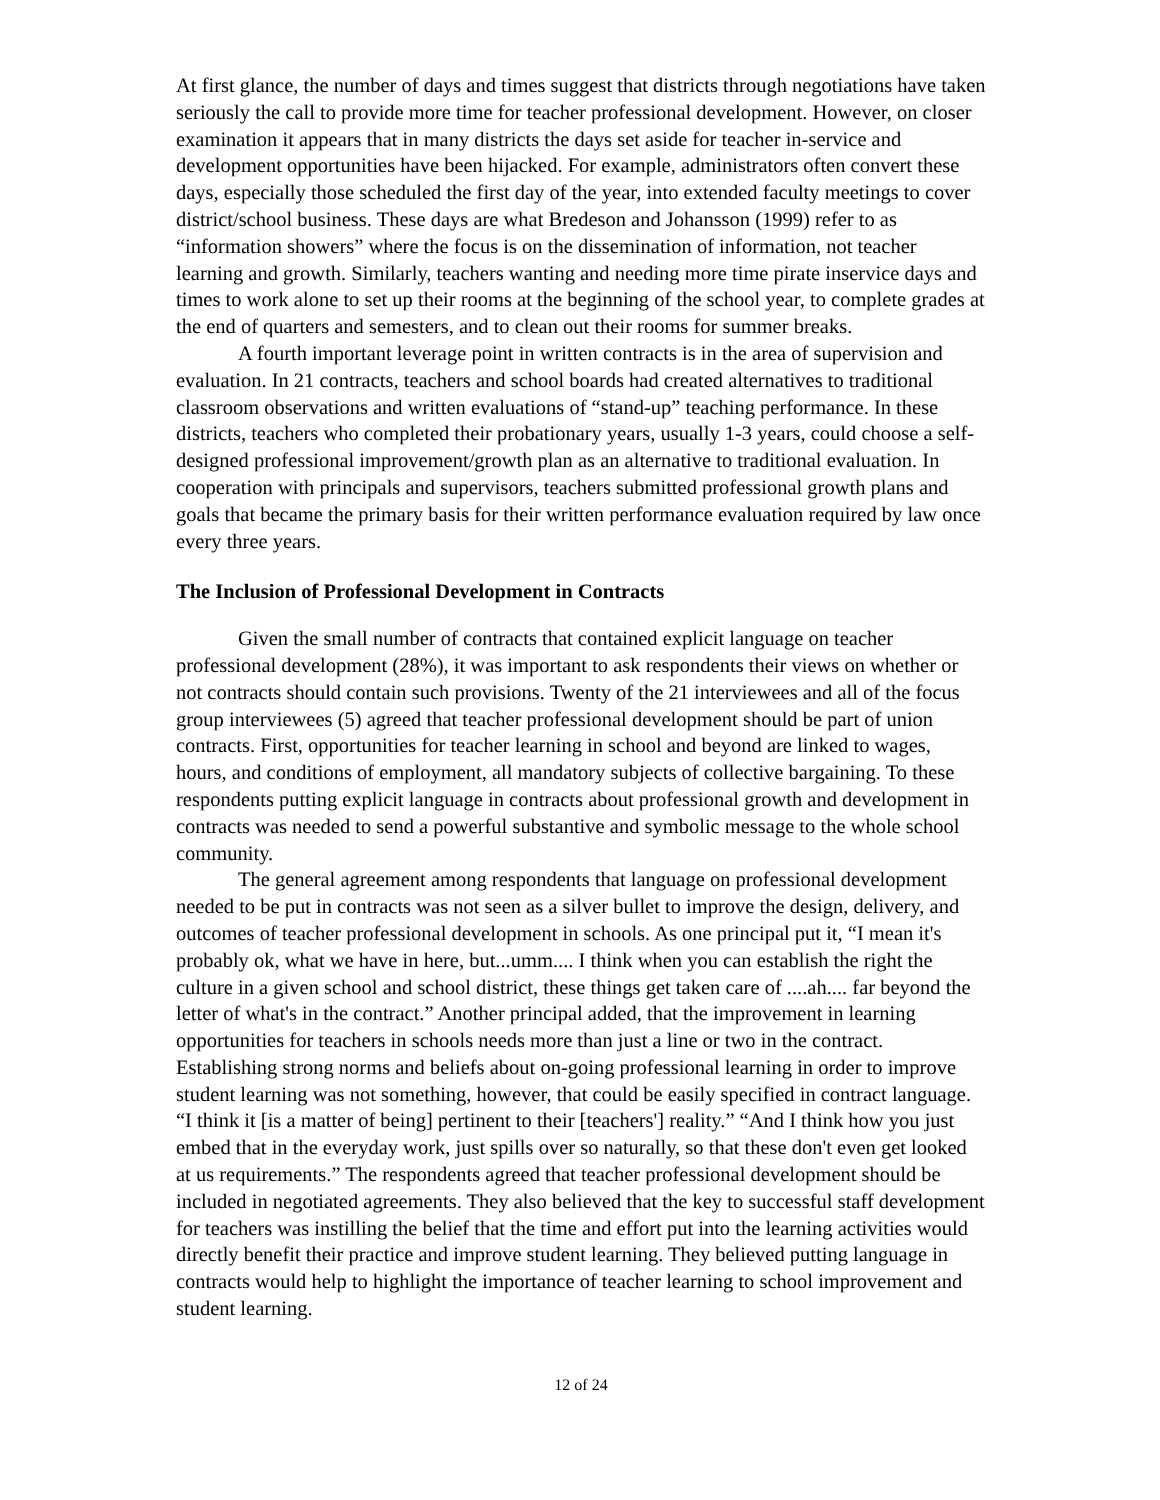At first glance, the number of days and times suggest that districts through negotiations have taken seriously the call to provide more time for teacher professional development. However, on closer examination it appears that in many districts the days set aside for teacher in-service and development opportunities have been hijacked. For example, administrators often convert these days, especially those scheduled the first day of the year, into extended faculty meetings to cover district/school business. These days are what Bredeson and Johansson (1999) refer to as “information showers” where the focus is on the dissemination of information, not teacher learning and growth. Similarly, teachers wanting and needing more time pirate inservice days and times to work alone to set up their rooms at the beginning of the school year, to complete grades at the end of quarters and semesters, and to clean out their rooms for summer breaks.
A fourth important leverage point in written contracts is in the area of supervision and evaluation. In 21 contracts, teachers and school boards had created alternatives to traditional classroom observations and written evaluations of “stand-up” teaching performance. In these districts, teachers who completed their probationary years, usually 1-3 years, could choose a self-designed professional improvement/growth plan as an alternative to traditional evaluation. In cooperation with principals and supervisors, teachers submitted professional growth plans and goals that became the primary basis for their written performance evaluation required by law once every three years.
The Inclusion of Professional Development in Contracts
Given the small number of contracts that contained explicit language on teacher professional development (28%), it was important to ask respondents their views on whether or not contracts should contain such provisions. Twenty of the 21 interviewees and all of the focus group interviewees (5) agreed that teacher professional development should be part of union contracts. First, opportunities for teacher learning in school and beyond are linked to wages, hours, and conditions of employment, all mandatory subjects of collective bargaining. To these respondents putting explicit language in contracts about professional growth and development in contracts was needed to send a powerful substantive and symbolic message to the whole school community.
The general agreement among respondents that language on professional development needed to be put in contracts was not seen as a silver bullet to improve the design, delivery, and outcomes of teacher professional development in schools. As one principal put it, “I mean it's probably ok, what we have in here, but...umm.... I think when you can establish the right the culture in a given school and school district, these things get taken care of ....ah.... far beyond the letter of what's in the contract.” Another principal added, that the improvement in learning opportunities for teachers in schools needs more than just a line or two in the contract. Establishing strong norms and beliefs about on-going professional learning in order to improve student learning was not something, however, that could be easily specified in contract language. “I think it [is a matter of being] pertinent to their [teachers'] reality.” “And I think how you just embed that in the everyday work, just spills over so naturally, so that these don't even get looked at us requirements.” The respondents agreed that teacher professional development should be included in negotiated agreements. They also believed that the key to successful staff development for teachers was instilling the belief that the time and effort put into the learning activities would directly benefit their practice and improve student learning. They believed putting language in contracts would help to highlight the importance of teacher learning to school improvement and student learning.
12 of 24